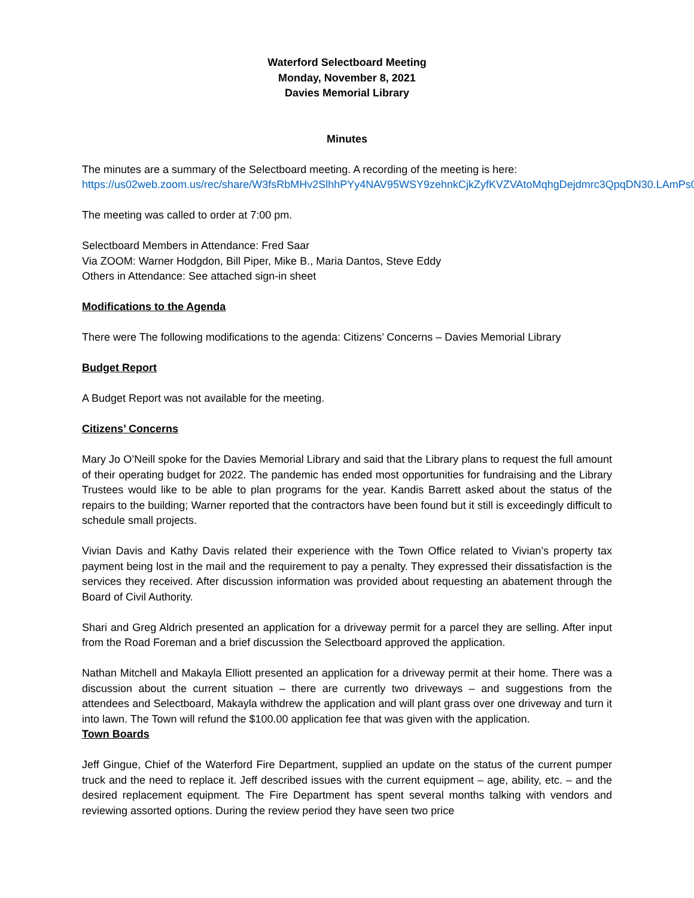Waterford Selectboard Meeting
Monday, November 8, 2021
Davies Memorial Library
Minutes
The minutes are a summary of the Selectboard meeting. A recording of the meeting is here:
https://us02web.zoom.us/rec/share/W3fsRbMHv2SlhhPYy4NAV95WSY9zehnkCjkZyfKVZVAtoMqhgDejdmrc3QpqDN30.LAmPs0jOmDgaoAD1
The meeting was called to order at 7:00 pm.
Selectboard Members in Attendance: Fred Saar
Via ZOOM: Warner Hodgdon, Bill Piper, Mike B., Maria Dantos, Steve Eddy
Others in Attendance: See attached sign-in sheet
Modifications to the Agenda
There were The following modifications to the agenda: Citizens’ Concerns – Davies Memorial Library
Budget Report
A Budget Report was not available for the meeting.
Citizens’ Concerns
Mary Jo O’Neill spoke for the Davies Memorial Library and said that the Library plans to request the full amount of their operating budget for 2022. The pandemic has ended most opportunities for fundraising and the Library Trustees would like to be able to plan programs for the year. Kandis Barrett asked about the status of the repairs to the building; Warner reported that the contractors have been found but it still is exceedingly difficult to schedule small projects.
Vivian Davis and Kathy Davis related their experience with the Town Office related to Vivian’s property tax payment being lost in the mail and the requirement to pay a penalty. They expressed their dissatisfaction is the services they received. After discussion information was provided about requesting an abatement through the Board of Civil Authority.
Shari and Greg Aldrich presented an application for a driveway permit for a parcel they are selling. After input from the Road Foreman and a brief discussion the Selectboard approved the application.
Nathan Mitchell and Makayla Elliott presented an application for a driveway permit at their home. There was a discussion about the current situation – there are currently two driveways – and suggestions from the attendees and Selectboard, Makayla withdrew the application and will plant grass over one driveway and turn it into lawn. The Town will refund the $100.00 application fee that was given with the application.
Town Boards
Jeff Gingue, Chief of the Waterford Fire Department, supplied an update on the status of the current pumper truck and the need to replace it. Jeff described issues with the current equipment – age, ability, etc. – and the desired replacement equipment. The Fire Department has spent several months talking with vendors and reviewing assorted options. During the review period they have seen two price